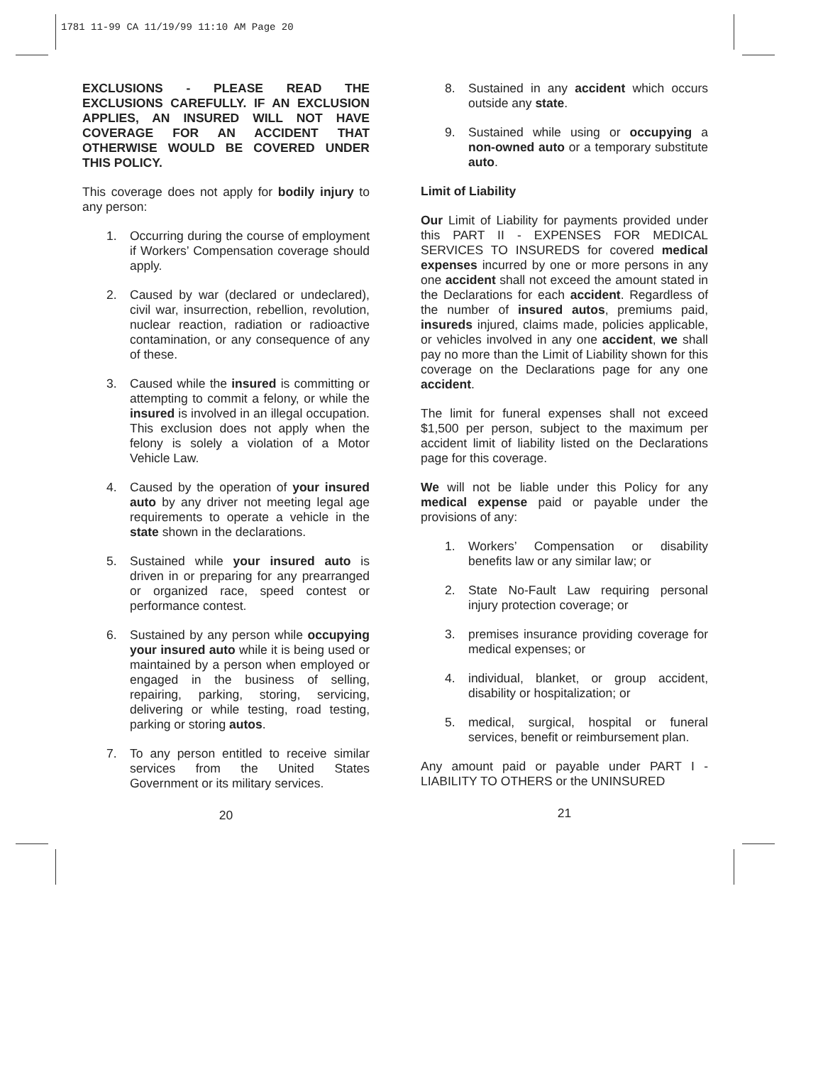1781 11-99 CA 11/19/99 11:10 AM Page 20
EXCLUSIONS - PLEASE READ THE EXCLUSIONS CAREFULLY. IF AN EXCLUSION APPLIES, AN INSURED WILL NOT HAVE COVERAGE FOR AN ACCIDENT THAT OTHERWISE WOULD BE COVERED UNDER THIS POLICY.
This coverage does not apply for bodily injury to any person:
1. Occurring during the course of employment if Workers’ Compensation coverage should apply.
2. Caused by war (declared or undeclared), civil war, insurrection, rebellion, revolution, nuclear reaction, radiation or radioactive contamination, or any consequence of any of these.
3. Caused while the insured is committing or attempting to commit a felony, or while the insured is involved in an illegal occupation. This exclusion does not apply when the felony is solely a violation of a Motor Vehicle Law.
4. Caused by the operation of your insured auto by any driver not meeting legal age requirements to operate a vehicle in the state shown in the declarations.
5. Sustained while your insured auto is driven in or preparing for any prearranged or organized race, speed contest or performance contest.
6. Sustained by any person while occupying your insured auto while it is being used or maintained by a person when employed or engaged in the business of selling, repairing, parking, storing, servicing, delivering or while testing, road testing, parking or storing autos.
7. To any person entitled to receive similar services from the United States Government or its military services.
20
8. Sustained in any accident which occurs outside any state.
9. Sustained while using or occupying a non-owned auto or a temporary substitute auto.
Limit of Liability
Our Limit of Liability for payments provided under this PART II - EXPENSES FOR MEDICAL SERVICES TO INSUREDS for covered medical expenses incurred by one or more persons in any one accident shall not exceed the amount stated in the Declarations for each accident. Regardless of the number of insured autos, premiums paid, insureds injured, claims made, policies applicable, or vehicles involved in any one accident, we shall pay no more than the Limit of Liability shown for this coverage on the Declarations page for any one accident.
The limit for funeral expenses shall not exceed $1,500 per person, subject to the maximum per accident limit of liability listed on the Declarations page for this coverage.
We will not be liable under this Policy for any medical expense paid or payable under the provisions of any:
1. Workers’ Compensation or disability benefits law or any similar law; or
2. State No-Fault Law requiring personal injury protection coverage; or
3. premises insurance providing coverage for medical expenses; or
4. individual, blanket, or group accident, disability or hospitalization; or
5. medical, surgical, hospital or funeral services, benefit or reimbursement plan.
Any amount paid or payable under PART I - LIABILITY TO OTHERS or the UNINSURED
21